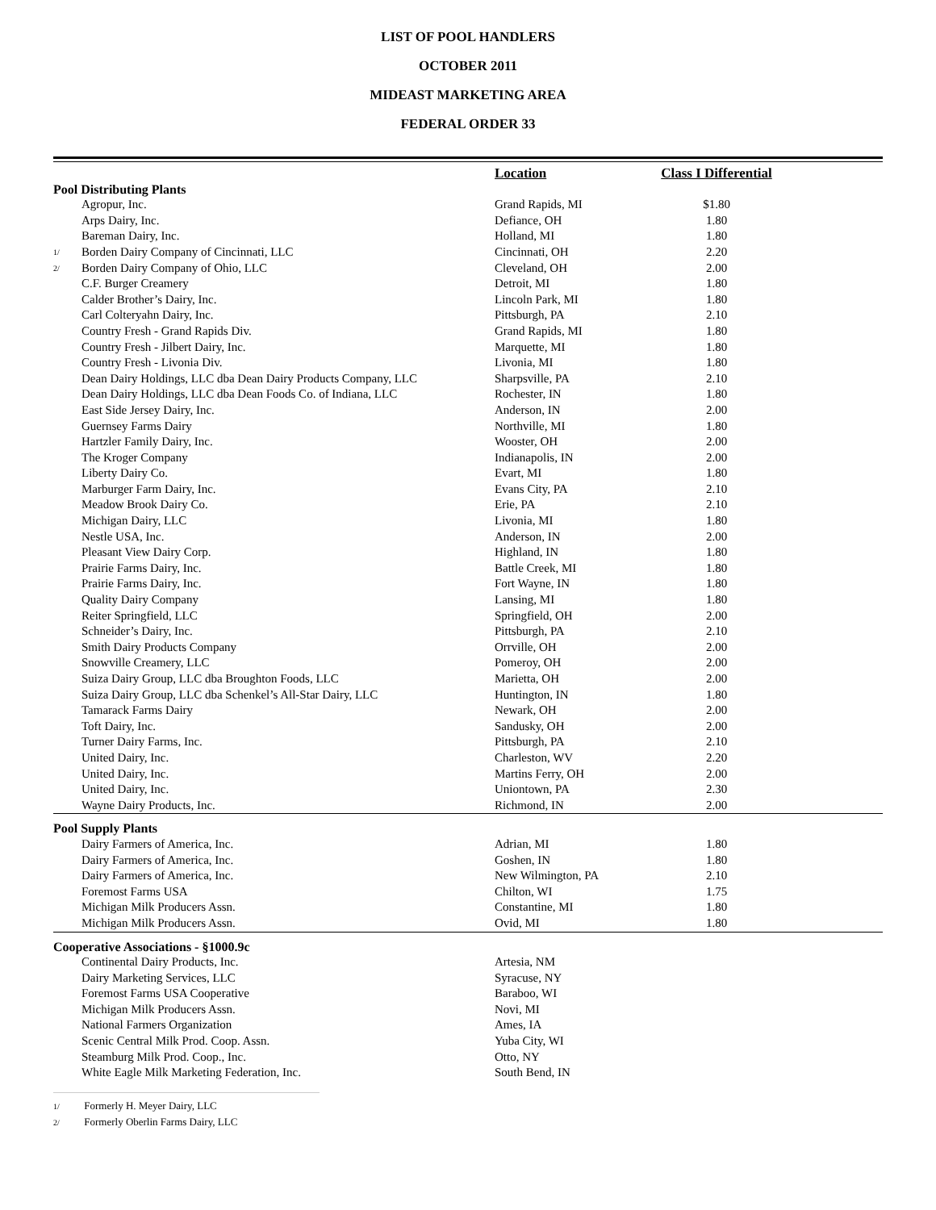LIST OF POOL HANDLERS
OCTOBER 2011
MIDEAST MARKETING AREA
FEDERAL ORDER 33
| | | Location | Class I Differential | |
| --- | --- | --- | --- | --- |
| Pool Distributing Plants | | | | |
| | Agropur, Inc. | Grand Rapids, MI | $1.80 | |
| | Arps Dairy, Inc. | Defiance, OH | 1.80 | |
| | Bareman Dairy, Inc. | Holland, MI | 1.80 | |
| 1/ | Borden Dairy Company of Cincinnati, LLC | Cincinnati, OH | 2.20 | |
| 2/ | Borden Dairy Company of Ohio, LLC | Cleveland, OH | 2.00 | |
| | C.F. Burger Creamery | Detroit, MI | 1.80 | |
| | Calder Brother’s Dairy, Inc. | Lincoln Park, MI | 1.80 | |
| | Carl Colteryahn Dairy, Inc. | Pittsburgh, PA | 2.10 | |
| | Country Fresh - Grand Rapids Div. | Grand Rapids, MI | 1.80 | |
| | Country Fresh - Jilbert Dairy, Inc. | Marquette, MI | 1.80 | |
| | Country Fresh - Livonia Div. | Livonia, MI | 1.80 | |
| | Dean Dairy Holdings, LLC dba Dean Dairy Products Company, LLC | Sharpsville, PA | 2.10 | |
| | Dean Dairy Holdings, LLC dba Dean Foods Co. of Indiana, LLC | Rochester, IN | 1.80 | |
| | East Side Jersey Dairy, Inc. | Anderson, IN | 2.00 | |
| | Guernsey Farms Dairy | Northville, MI | 1.80 | |
| | Hartzler Family Dairy, Inc. | Wooster, OH | 2.00 | |
| | The Kroger Company | Indianapolis, IN | 2.00 | |
| | Liberty Dairy Co. | Evart, MI | 1.80 | |
| | Marburger Farm Dairy, Inc. | Evans City, PA | 2.10 | |
| | Meadow Brook Dairy Co. | Erie, PA | 2.10 | |
| | Michigan Dairy, LLC | Livonia, MI | 1.80 | |
| | Nestle USA, Inc. | Anderson, IN | 2.00 | |
| | Pleasant View Dairy Corp. | Highland, IN | 1.80 | |
| | Prairie Farms Dairy, Inc. | Battle Creek, MI | 1.80 | |
| | Prairie Farms Dairy, Inc. | Fort Wayne, IN | 1.80 | |
| | Quality Dairy Company | Lansing, MI | 1.80 | |
| | Reiter Springfield, LLC | Springfield, OH | 2.00 | |
| | Schneider’s Dairy, Inc. | Pittsburgh, PA | 2.10 | |
| | Smith Dairy Products Company | Orrville, OH | 2.00 | |
| | Snowville Creamery, LLC | Pomeroy, OH | 2.00 | |
| | Suiza Dairy Group, LLC dba Broughton Foods, LLC | Marietta, OH | 2.00 | |
| | Suiza Dairy Group, LLC dba Schenkel’s All-Star Dairy, LLC | Huntington, IN | 1.80 | |
| | Tamarack Farms Dairy | Newark, OH | 2.00 | |
| | Toft Dairy, Inc. | Sandusky, OH | 2.00 | |
| | Turner Dairy Farms, Inc. | Pittsburgh, PA | 2.10 | |
| | United Dairy, Inc. | Charleston, WV | 2.20 | |
| | United Dairy, Inc. | Martins Ferry, OH | 2.00 | |
| | United Dairy, Inc. | Uniontown, PA | 2.30 | |
| | Wayne Dairy Products, Inc. | Richmond, IN | 2.00 | |
| Pool Supply Plants | | | | |
| | Dairy Farmers of America, Inc. | Adrian, MI | 1.80 | |
| | Dairy Farmers of America, Inc. | Goshen, IN | 1.80 | |
| | Dairy Farmers of America, Inc. | New Wilmington, PA | 2.10 | |
| | Foremost Farms USA | Chilton, WI | 1.75 | |
| | Michigan Milk Producers Assn. | Constantine, MI | 1.80 | |
| | Michigan Milk Producers Assn. | Ovid, MI | 1.80 | |
| Cooperative Associations - §1000.9c | | | | |
| | Continental Dairy Products, Inc. | Artesia, NM | | |
| | Dairy Marketing Services, LLC | Syracuse, NY | | |
| | Foremost Farms USA Cooperative | Baraboo, WI | | |
| | Michigan Milk Producers Assn. | Novi, MI | | |
| | National Farmers Organization | Ames, IA | | |
| | Scenic Central Milk Prod. Coop. Assn. | Yuba City, WI | | |
| | Steamburg Milk Prod. Coop., Inc. | Otto, NY | | |
| | White Eagle Milk Marketing Federation, Inc. | South Bend, IN | | |
1/ Formerly H. Meyer Dairy, LLC
2/ Formerly Oberlin Farms Dairy, LLC